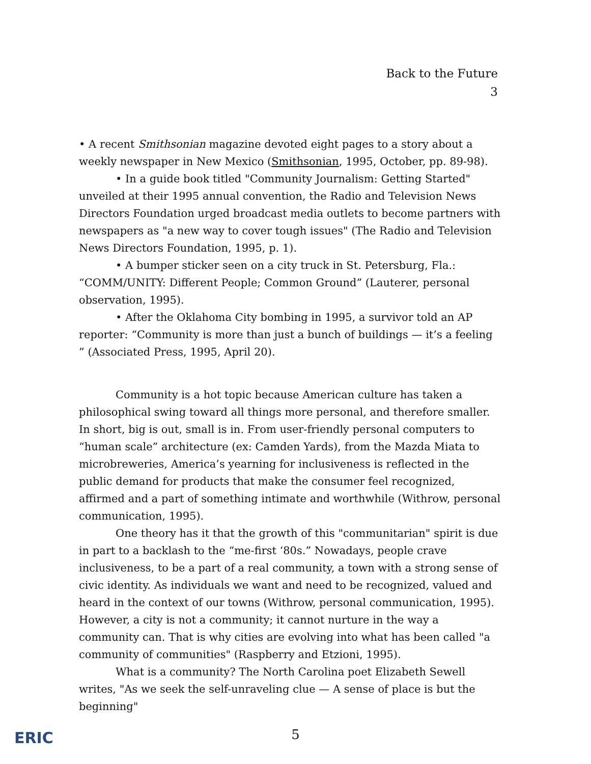Back to the Future
3
• A recent Smithsonian magazine devoted eight pages to a story about a weekly newspaper in New Mexico (Smithsonian, 1995, October, pp. 89-98).
• In a guide book titled "Community Journalism: Getting Started" unveiled at their 1995 annual convention, the Radio and Television News Directors Foundation urged broadcast media outlets to become partners with newspapers as "a new way to cover tough issues" (The Radio and Television News Directors Foundation, 1995, p. 1).
• A bumper sticker seen on a city truck in St. Petersburg, Fla.: “COMM/UNITY: Different People; Common Ground” (Lauterer, personal observation, 1995).
• After the Oklahoma City bombing in 1995, a survivor told an AP reporter: “Community is more than just a bunch of buildings — it’s a feeling ” (Associated Press, 1995, April 20).
Community is a hot topic because American culture has taken a philosophical swing toward all things more personal, and therefore smaller. In short, big is out, small is in. From user-friendly personal computers to “human scale” architecture (ex: Camden Yards), from the Mazda Miata to microbreweries, America’s yearning for inclusiveness is reflected in the public demand for products that make the consumer feel recognized, affirmed and a part of something intimate and worthwhile (Withrow, personal communication, 1995).
One theory has it that the growth of this "communitarian" spirit is due in part to a backlash to the “me-first ‘80s.” Nowadays, people crave inclusiveness, to be a part of a real community, a town with a strong sense of civic identity. As individuals we want and need to be recognized, valued and heard in the context of our towns (Withrow, personal communication, 1995). However, a city is not a community; it cannot nurture in the way a community can. That is why cities are evolving into what has been called "a community of communities" (Raspberry and Etzioni, 1995).
What is a community? The North Carolina poet Elizabeth Sewell writes, "As we seek the self-unraveling clue — A sense of place is but the beginning"
ERIC
5